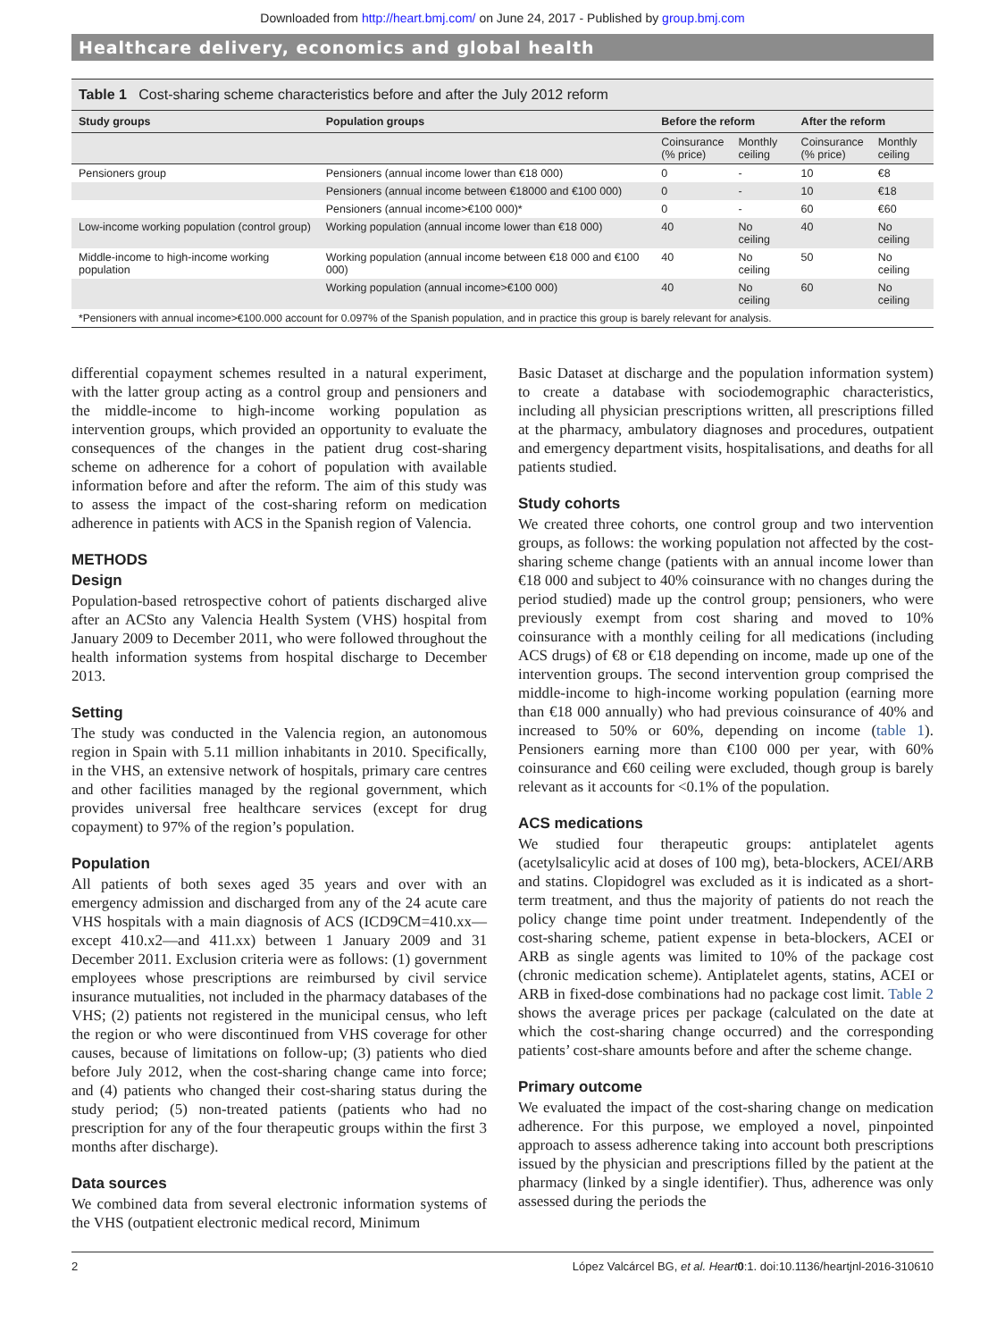Downloaded from http://heart.bmj.com/ on June 24, 2017 - Published by group.bmj.com
Healthcare delivery, economics and global health
Table 1 Cost-sharing scheme characteristics before and after the July 2012 reform
| Study groups | Population groups | Before the reform | | After the reform | |
| --- | --- | --- | --- | --- | --- |
| | | Coinsurance (% price) | Monthly ceiling | Coinsurance (% price) | Monthly ceiling |
| Pensioners group | Pensioners (annual income lower than €18 000) | 0 | - | 10 | €8 |
| | Pensioners (annual income between €18000 and €100 000) | 0 | - | 10 | €18 |
| | Pensioners (annual income>€100 000)* | 0 | - | 60 | €60 |
| Low-income working population (control group) | Working population (annual income lower than €18 000) | 40 | No ceiling | 40 | No ceiling |
| Middle-income to high-income working population | Working population (annual income between €18 000 and €100 000) | 40 | No ceiling | 50 | No ceiling |
| | Working population (annual income>€100 000) | 40 | No ceiling | 60 | No ceiling |
| *Pensioners with annual income>€100.000 account for 0.097% of the Spanish population, and in practice this group is barely relevant for analysis. | | | | | |
differential copayment schemes resulted in a natural experiment, with the latter group acting as a control group and pensioners and the middle-income to high-income working population as intervention groups, which provided an opportunity to evaluate the consequences of the changes in the patient drug cost-sharing scheme on adherence for a cohort of population with available information before and after the reform. The aim of this study was to assess the impact of the cost-sharing reform on medication adherence in patients with ACS in the Spanish region of Valencia.
METHODS
Design
Population-based retrospective cohort of patients discharged alive after an ACSto any Valencia Health System (VHS) hospital from January 2009 to December 2011, who were followed throughout the health information systems from hospital discharge to December 2013.
Setting
The study was conducted in the Valencia region, an autonomous region in Spain with 5.11 million inhabitants in 2010. Specifically, in the VHS, an extensive network of hospitals, primary care centres and other facilities managed by the regional government, which provides universal free healthcare services (except for drug copayment) to 97% of the region’s population.
Population
All patients of both sexes aged 35 years and over with an emergency admission and discharged from any of the 24 acute care VHS hospitals with a main diagnosis of ACS (ICD9CM=410.xx—except 410.x2—and 411.xx) between 1 January 2009 and 31 December 2011. Exclusion criteria were as follows: (1) government employees whose prescriptions are reimbursed by civil service insurance mutualities, not included in the pharmacy databases of the VHS; (2) patients not registered in the municipal census, who left the region or who were discontinued from VHS coverage for other causes, because of limitations on follow-up; (3) patients who died before July 2012, when the cost-sharing change came into force; and (4) patients who changed their cost-sharing status during the study period; (5) non-treated patients (patients who had no prescription for any of the four therapeutic groups within the first 3 months after discharge).
Data sources
We combined data from several electronic information systems of the VHS (outpatient electronic medical record, Minimum
Basic Dataset at discharge and the population information system) to create a database with sociodemographic characteristics, including all physician prescriptions written, all prescriptions filled at the pharmacy, ambulatory diagnoses and procedures, outpatient and emergency department visits, hospitalisations, and deaths for all patients studied.
Study cohorts
We created three cohorts, one control group and two intervention groups, as follows: the working population not affected by the cost-sharing scheme change (patients with an annual income lower than €18 000 and subject to 40% coinsurance with no changes during the period studied) made up the control group; pensioners, who were previously exempt from cost sharing and moved to 10% coinsurance with a monthly ceiling for all medications (including ACS drugs) of €8 or €18 depending on income, made up one of the intervention groups. The second intervention group comprised the middle-income to high-income working population (earning more than €18 000 annually) who had previous coinsurance of 40% and increased to 50% or 60%, depending on income (table 1). Pensioners earning more than €100 000 per year, with 60% coinsurance and €60 ceiling were excluded, though group is barely relevant as it accounts for <0.1% of the population.
ACS medications
We studied four therapeutic groups: antiplatelet agents (acetylsalicylic acid at doses of 100 mg), beta-blockers, ACEI/ARB and statins. Clopidogrel was excluded as it is indicated as a short-term treatment, and thus the majority of patients do not reach the policy change time point under treatment. Independently of the cost-sharing scheme, patient expense in beta-blockers, ACEI or ARB as single agents was limited to 10% of the package cost (chronic medication scheme). Antiplatelet agents, statins, ACEI or ARB in fixed-dose combinations had no package cost limit. Table 2 shows the average prices per package (calculated on the date at which the cost-sharing change occurred) and the corresponding patients’ cost-share amounts before and after the scheme change.
Primary outcome
We evaluated the impact of the cost-sharing change on medication adherence. For this purpose, we employed a novel, pinpointed approach to assess adherence taking into account both prescriptions issued by the physician and prescriptions filled by the patient at the pharmacy (linked by a single identifier). Thus, adherence was only assessed during the periods the
2 López Valcárcel BG, et al. Heart 0:1. doi:10.1136/heartjnl-2016-310610